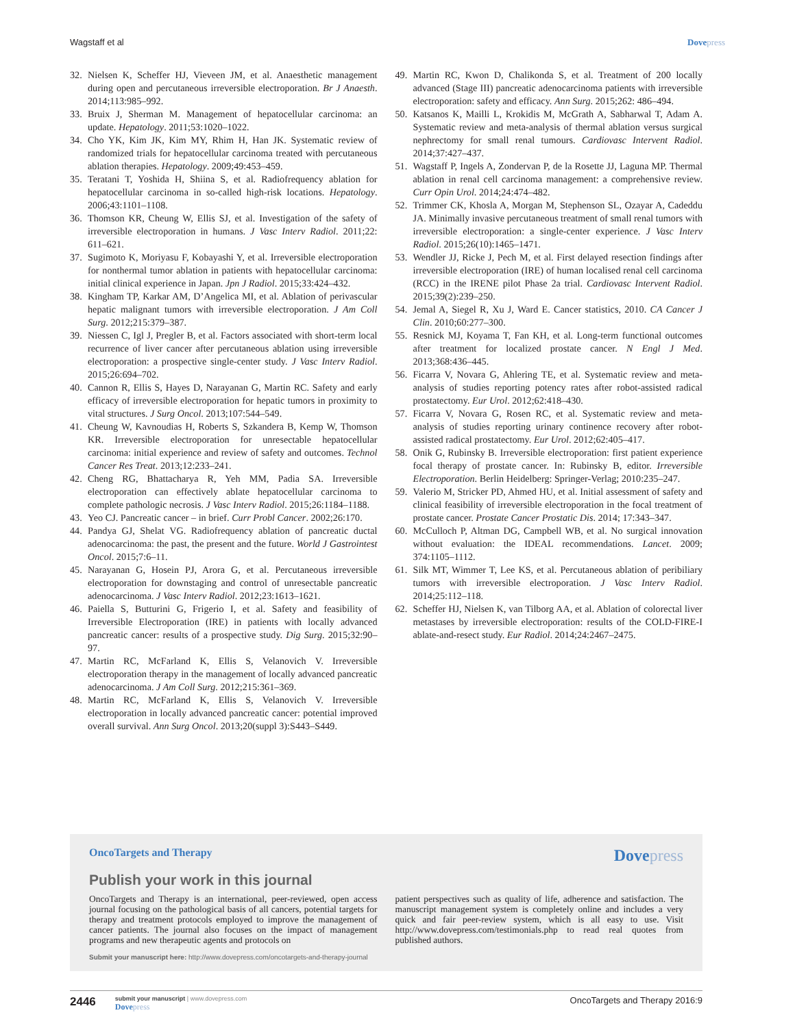Wagstaff et al Dovepress
32. Nielsen K, Scheffer HJ, Vieveen JM, et al. Anaesthetic management during open and percutaneous irreversible electroporation. Br J Anaesth. 2014;113:985–992.
33. Bruix J, Sherman M. Management of hepatocellular carcinoma: an update. Hepatology. 2011;53:1020–1022.
34. Cho YK, Kim JK, Kim MY, Rhim H, Han JK. Systematic review of randomized trials for hepatocellular carcinoma treated with percutaneous ablation therapies. Hepatology. 2009;49:453–459.
35. Teratani T, Yoshida H, Shiina S, et al. Radiofrequency ablation for hepatocellular carcinoma in so-called high-risk locations. Hepatology. 2006;43:1101–1108.
36. Thomson KR, Cheung W, Ellis SJ, et al. Investigation of the safety of irreversible electroporation in humans. J Vasc Interv Radiol. 2011;22: 611–621.
37. Sugimoto K, Moriyasu F, Kobayashi Y, et al. Irreversible electroporation for nonthermal tumor ablation in patients with hepatocellular carcinoma: initial clinical experience in Japan. Jpn J Radiol. 2015;33:424–432.
38. Kingham TP, Karkar AM, D’Angelica MI, et al. Ablation of perivascular hepatic malignant tumors with irreversible electroporation. J Am Coll Surg. 2012;215:379–387.
39. Niessen C, Igl J, Pregler B, et al. Factors associated with short-term local recurrence of liver cancer after percutaneous ablation using irreversible electroporation: a prospective single-center study. J Vasc Interv Radiol. 2015;26:694–702.
40. Cannon R, Ellis S, Hayes D, Narayanan G, Martin RC. Safety and early efficacy of irreversible electroporation for hepatic tumors in proximity to vital structures. J Surg Oncol. 2013;107:544–549.
41. Cheung W, Kavnoudias H, Roberts S, Szkandera B, Kemp W, Thomson KR. Irreversible electroporation for unresectable hepatocellular carcinoma: initial experience and review of safety and outcomes. Technol Cancer Res Treat. 2013;12:233–241.
42. Cheng RG, Bhattacharya R, Yeh MM, Padia SA. Irreversible electroporation can effectively ablate hepatocellular carcinoma to complete pathologic necrosis. J Vasc Interv Radiol. 2015;26:1184–1188.
43. Yeo CJ. Pancreatic cancer – in brief. Curr Probl Cancer. 2002;26:170.
44. Pandya GJ, Shelat VG. Radiofrequency ablation of pancreatic ductal adenocarcinoma: the past, the present and the future. World J Gastrointest Oncol. 2015;7:6–11.
45. Narayanan G, Hosein PJ, Arora G, et al. Percutaneous irreversible electroporation for downstaging and control of unresectable pancreatic adenocarcinoma. J Vasc Interv Radiol. 2012;23:1613–1621.
46. Paiella S, Butturini G, Frigerio I, et al. Safety and feasibility of Irreversible Electroporation (IRE) in patients with locally advanced pancreatic cancer: results of a prospective study. Dig Surg. 2015;32:90–97.
47. Martin RC, McFarland K, Ellis S, Velanovich V. Irreversible electroporation therapy in the management of locally advanced pancreatic adenocarcinoma. J Am Coll Surg. 2012;215:361–369.
48. Martin RC, McFarland K, Ellis S, Velanovich V. Irreversible electroporation in locally advanced pancreatic cancer: potential improved overall survival. Ann Surg Oncol. 2013;20(suppl 3):S443–S449.
49. Martin RC, Kwon D, Chalikonda S, et al. Treatment of 200 locally advanced (Stage III) pancreatic adenocarcinoma patients with irreversible electroporation: safety and efficacy. Ann Surg. 2015;262: 486–494.
50. Katsanos K, Mailli L, Krokidis M, McGrath A, Sabharwal T, Adam A. Systematic review and meta-analysis of thermal ablation versus surgical nephrectomy for small renal tumours. Cardiovasc Intervent Radiol. 2014;37:427–437.
51. Wagstaff P, Ingels A, Zondervan P, de la Rosette JJ, Laguna MP. Thermal ablation in renal cell carcinoma management: a comprehensive review. Curr Opin Urol. 2014;24:474–482.
52. Trimmer CK, Khosla A, Morgan M, Stephenson SL, Ozayar A, Cadeddu JA. Minimally invasive percutaneous treatment of small renal tumors with irreversible electroporation: a single-center experience. J Vasc Interv Radiol. 2015;26(10):1465–1471.
53. Wendler JJ, Ricke J, Pech M, et al. First delayed resection findings after irreversible electroporation (IRE) of human localised renal cell carcinoma (RCC) in the IRENE pilot Phase 2a trial. Cardiovasc Intervent Radiol. 2015;39(2):239–250.
54. Jemal A, Siegel R, Xu J, Ward E. Cancer statistics, 2010. CA Cancer J Clin. 2010;60:277–300.
55. Resnick MJ, Koyama T, Fan KH, et al. Long-term functional outcomes after treatment for localized prostate cancer. N Engl J Med. 2013;368:436–445.
56. Ficarra V, Novara G, Ahlering TE, et al. Systematic review and meta-analysis of studies reporting potency rates after robot-assisted radical prostatectomy. Eur Urol. 2012;62:418–430.
57. Ficarra V, Novara G, Rosen RC, et al. Systematic review and meta-analysis of studies reporting urinary continence recovery after robot-assisted radical prostatectomy. Eur Urol. 2012;62:405–417.
58. Onik G, Rubinsky B. Irreversible electroporation: first patient experience focal therapy of prostate cancer. In: Rubinsky B, editor. Irreversible Electroporation. Berlin Heidelberg: Springer-Verlag; 2010:235–247.
59. Valerio M, Stricker PD, Ahmed HU, et al. Initial assessment of safety and clinical feasibility of irreversible electroporation in the focal treatment of prostate cancer. Prostate Cancer Prostatic Dis. 2014; 17:343–347.
60. McCulloch P, Altman DG, Campbell WB, et al. No surgical innovation without evaluation: the IDEAL recommendations. Lancet. 2009; 374:1105–1112.
61. Silk MT, Wimmer T, Lee KS, et al. Percutaneous ablation of peribiliary tumors with irreversible electroporation. J Vasc Interv Radiol. 2014;25:112–118.
62. Scheffer HJ, Nielsen K, van Tilborg AA, et al. Ablation of colorectal liver metastases by irreversible electroporation: results of the COLD-FIRE-I ablate-and-resect study. Eur Radiol. 2014;24:2467–2475.
OncoTargets and Therapy Dovepress
Publish your work in this journal
OncoTargets and Therapy is an international, peer-reviewed, open access journal focusing on the pathological basis of all cancers, potential targets for therapy and treatment protocols employed to improve the management of cancer patients. The journal also focuses on the impact of management programs and new therapeutic agents and protocols on
patient perspectives such as quality of life, adherence and satisfaction. The manuscript management system is completely online and includes a very quick and fair peer-review system, which is all easy to use. Visit http://www.dovepress.com/testimonials.php to read real quotes from published authors.
Submit your manuscript here: http://www.dovepress.com/oncotargets-and-therapy-journal
2446
submit your manuscript | www.dovepress.com
Dovepress
OncoTargets and Therapy 2016:9